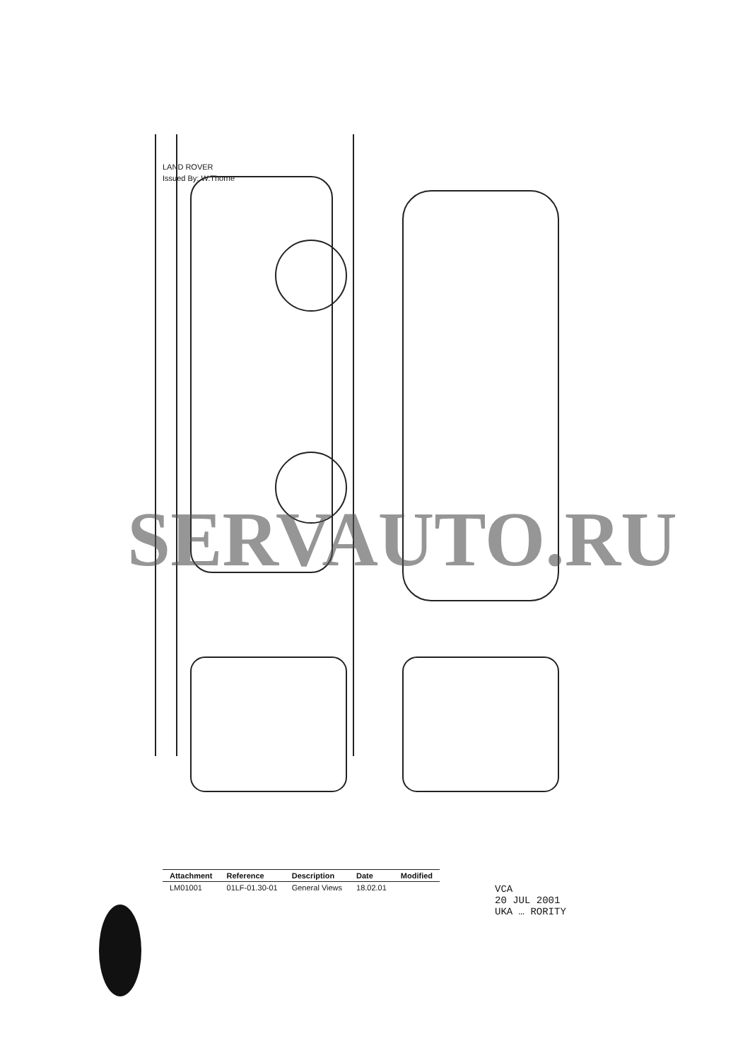LAND ROVER
Issued By: W.Thorne
| Attachment | Reference | Description | Date | Modified |
| --- | --- | --- | --- | --- |
| LM01001 | 01LF-01.30-01 | General Views | 18.02.01 | |
VCA
20 JUL 2001
UKA … RORITY
SERVAUTO.RU